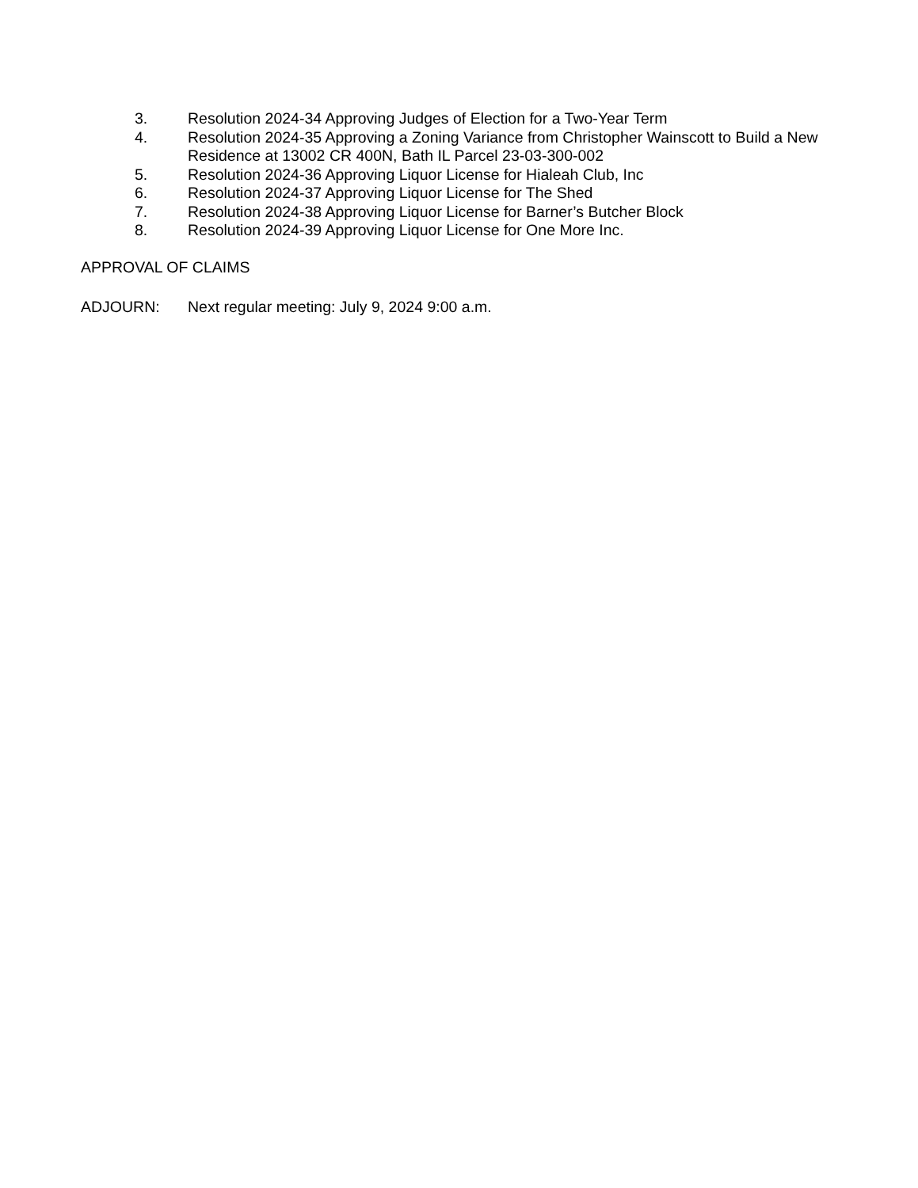3. Resolution 2024-34 Approving Judges of Election for a Two-Year Term
4. Resolution 2024-35 Approving a Zoning Variance from Christopher Wainscott to Build a New Residence at 13002 CR 400N, Bath IL Parcel 23-03-300-002
5. Resolution 2024-36 Approving Liquor License for Hialeah Club, Inc
6. Resolution 2024-37 Approving Liquor License for The Shed
7. Resolution 2024-38 Approving Liquor License for Barner’s Butcher Block
8. Resolution 2024-39 Approving Liquor License for One More Inc.
APPROVAL OF CLAIMS
ADJOURN: Next regular meeting: July 9, 2024 9:00 a.m.